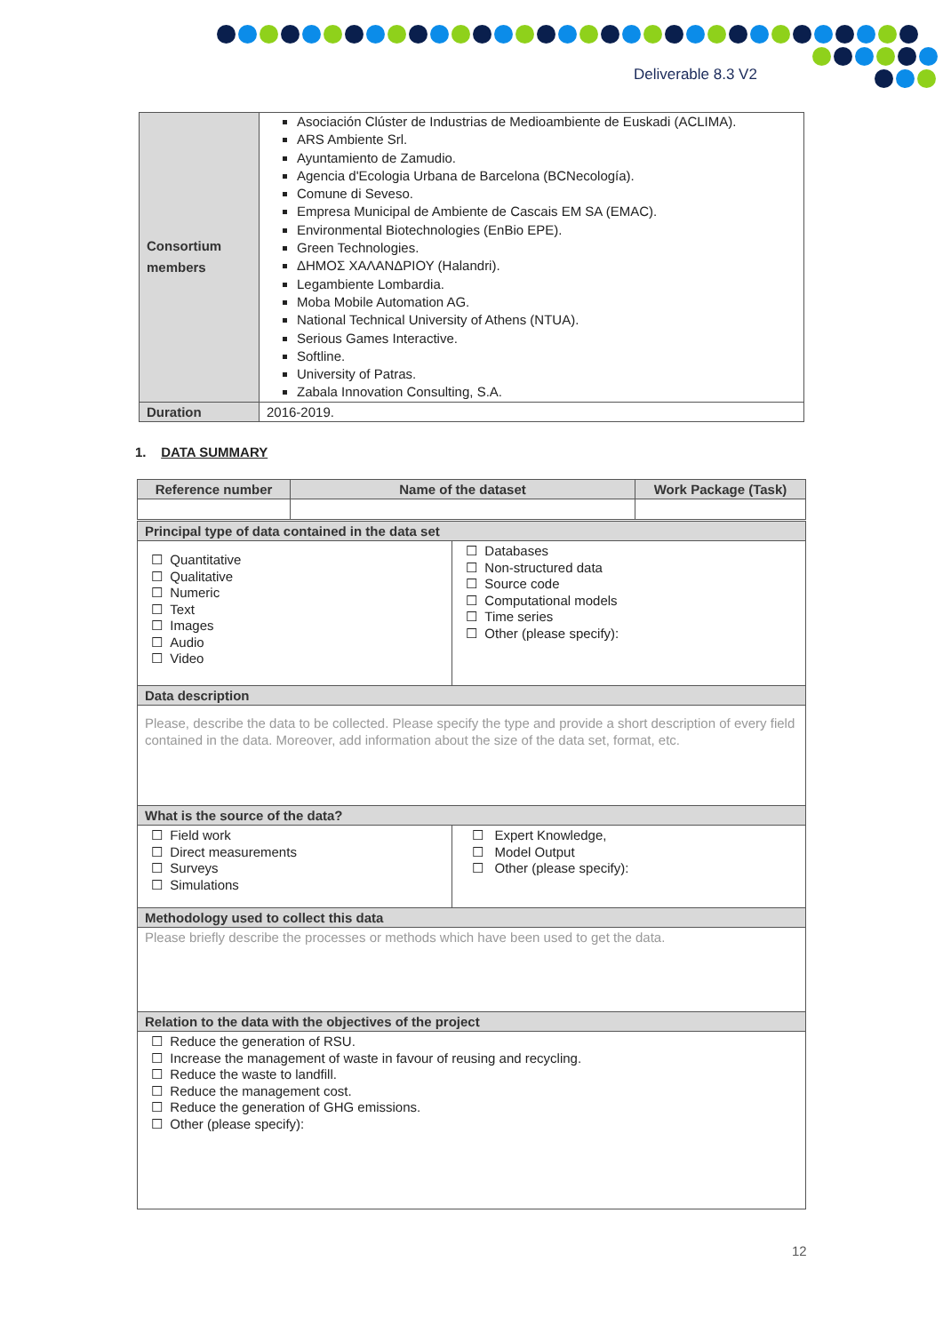Deliverable 8.3 V2
| Consortium members | Asociación Clúster de Industrias de Medioambiente de Euskadi (ACLIMA). ARS Ambiente Srl. Ayuntamiento de Zamudio. Agencia d'Ecologia Urbana de Barcelona (BCNecología). Comune di Seveso. Empresa Municipal de Ambiente de Cascais EM SA (EMAC). Environmental Biotechnologies (EnBio EPE). Green Technologies. ΔΗΜΟΣ ΧΑΛΑΝΔΡΙΟΥ (Halandri). Legambiente Lombardia. Moba Mobile Automation AG. National Technical University of Athens (NTUA). Serious Games Interactive. Softline. University of Patras. Zabala Innovation Consulting, S.A. |
| Duration | 2016-2019. |
1. DATA SUMMARY
| Reference number | Name of the dataset | Work Package (Task) |
| --- | --- | --- |
| Principal type of data contained in the data set | |
| ☐ Quantitative ☐ Qualitative ☐ Numeric ☐ Text ☐ Images ☐ Audio ☐ Video | ☐ Databases ☐ Non-structured data ☐ Source code ☐ Computational models ☐ Time series ☐ Other (please specify): |
| Data description | |
| Please, describe the data to be collected. Please specify the type and provide a short description of every field contained in the data. Moreover, add information about the size of the data set, format, etc. | |
| What is the source of the data? | |
| ☐ Field work ☐ Direct measurements ☐ Surveys ☐ Simulations | ☐ Expert Knowledge, ☐ Model Output ☐ Other (please specify): |
| Methodology used to collect this data | |
| Please briefly describe the processes or methods which have been used to get the data. | |
| Relation to the data with the objectives of the project | |
| ☐ Reduce the generation of RSU. ☐ Increase the management of waste in favour of reusing and recycling. ☐ Reduce the waste to landfill. ☐ Reduce the management cost. ☐ Reduce the generation of GHG emissions. ☐ Other (please specify): | |
12